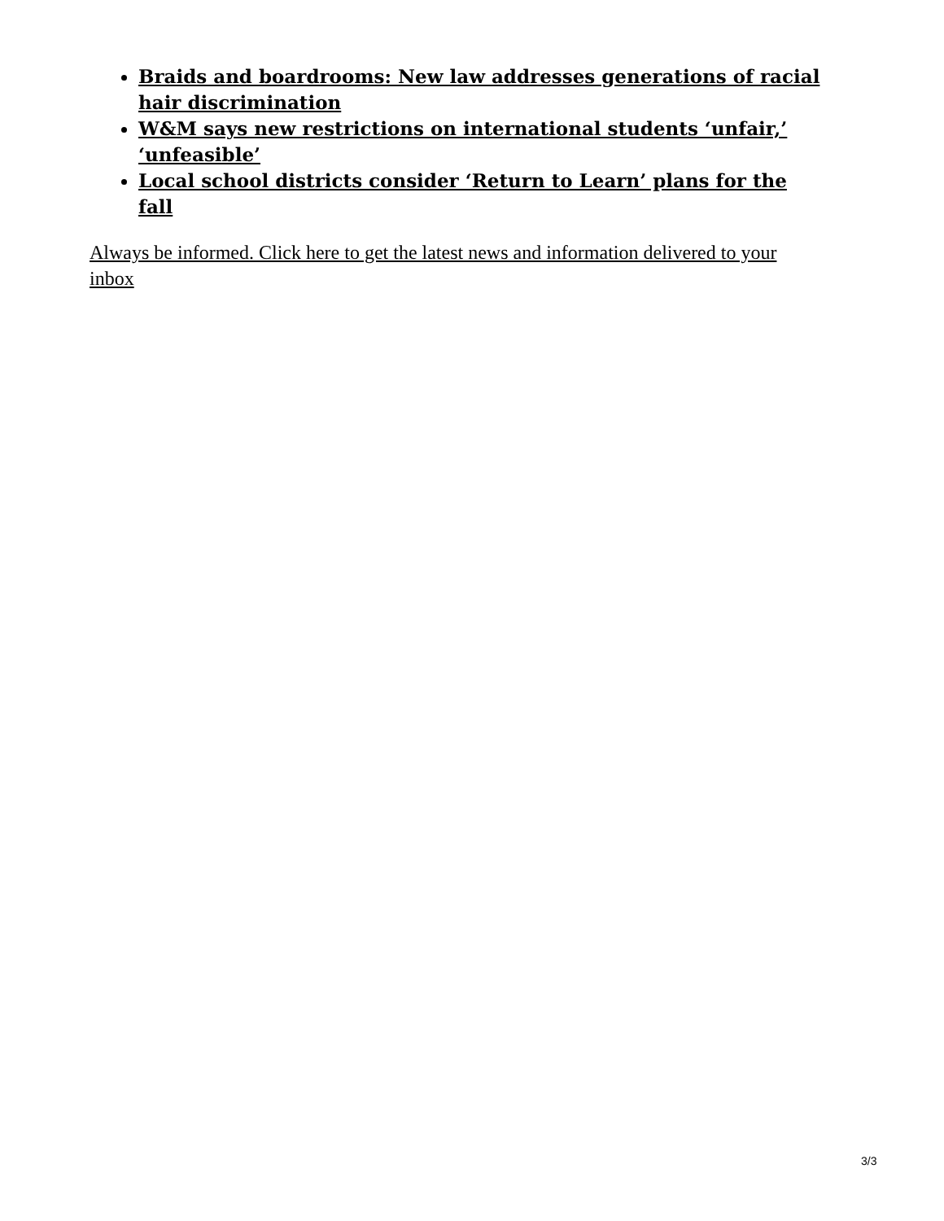Braids and boardrooms: New law addresses generations of racial hair discrimination
W&M says new restrictions on international students ‘unfair,’ ‘unfeasible’
Local school districts consider ‘Return to Learn’ plans for the fall
Always be informed. Click here to get the latest news and information delivered to your inbox
3/3